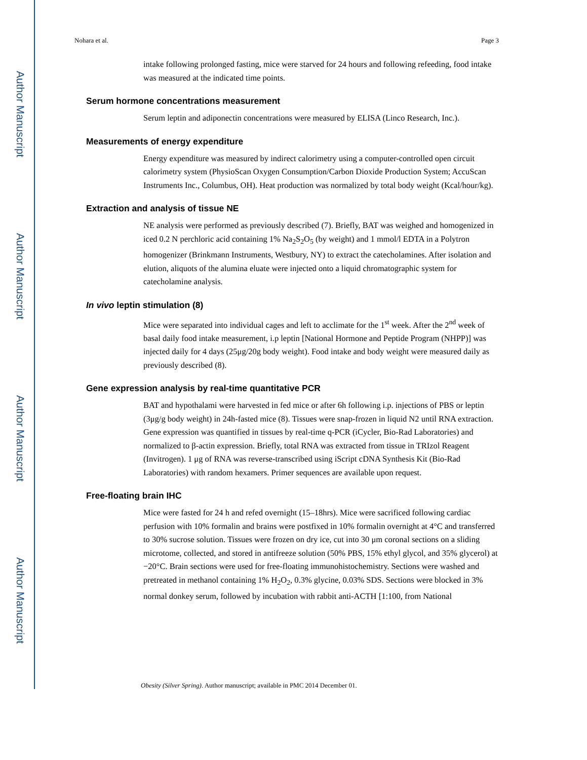Author Manuscript
Author Manuscript
Author Manuscript
Author Manuscript
Nohara et al. Page 3
intake following prolonged fasting, mice were starved for 24 hours and following refeeding, food intake was measured at the indicated time points.
Serum hormone concentrations measurement
Serum leptin and adiponectin concentrations were measured by ELISA (Linco Research, Inc.).
Measurements of energy expenditure
Energy expenditure was measured by indirect calorimetry using a computer-controlled open circuit calorimetry system (PhysioScan Oxygen Consumption/Carbon Dioxide Production System; AccuScan Instruments Inc., Columbus, OH). Heat production was normalized by total body weight (Kcal/hour/kg).
Extraction and analysis of tissue NE
NE analysis were performed as previously described (7). Briefly, BAT was weighed and homogenized in iced 0.2 N perchloric acid containing 1% Na<sub>2</sub>S<sub>2</sub>O<sub>5</sub> (by weight) and 1 mmol/l EDTA in a Polytron homogenizer (Brinkmann Instruments, Westbury, NY) to extract the catecholamines. After isolation and elution, aliquots of the alumina eluate were injected onto a liquid chromatographic system for catecholamine analysis.
In vivo leptin stimulation (8)
Mice were separated into individual cages and left to acclimate for the 1<sup>st</sup> week. After the 2<sup>nd</sup> week of basal daily food intake measurement, i.p leptin [National Hormone and Peptide Program (NHPP)] was injected daily for 4 days (25μg/20g body weight). Food intake and body weight were measured daily as previously described (8).
Gene expression analysis by real-time quantitative PCR
BAT and hypothalami were harvested in fed mice or after 6h following i.p. injections of PBS or leptin (3μg/g body weight) in 24h-fasted mice (8). Tissues were snap-frozen in liquid N2 until RNA extraction. Gene expression was quantified in tissues by real-time q-PCR (iCycler, Bio-Rad Laboratories) and normalized to β-actin expression. Briefly, total RNA was extracted from tissue in TRIzol Reagent (Invitrogen). 1 μg of RNA was reverse-transcribed using iScript cDNA Synthesis Kit (Bio-Rad Laboratories) with random hexamers. Primer sequences are available upon request.
Free-floating brain IHC
Mice were fasted for 24 h and refed overnight (15–18hrs). Mice were sacrificed following cardiac perfusion with 10% formalin and brains were postfixed in 10% formalin overnight at 4°C and transferred to 30% sucrose solution. Tissues were frozen on dry ice, cut into 30 μm coronal sections on a sliding microtome, collected, and stored in antifreeze solution (50% PBS, 15% ethyl glycol, and 35% glycerol) at −20°C. Brain sections were used for free-floating immunohistochemistry. Sections were washed and pretreated in methanol containing 1% H<sub>2</sub>O<sub>2</sub>, 0.3% glycine, 0.03% SDS. Sections were blocked in 3% normal donkey serum, followed by incubation with rabbit anti-ACTH [1:100, from National
Obesity (Silver Spring). Author manuscript; available in PMC 2014 December 01.